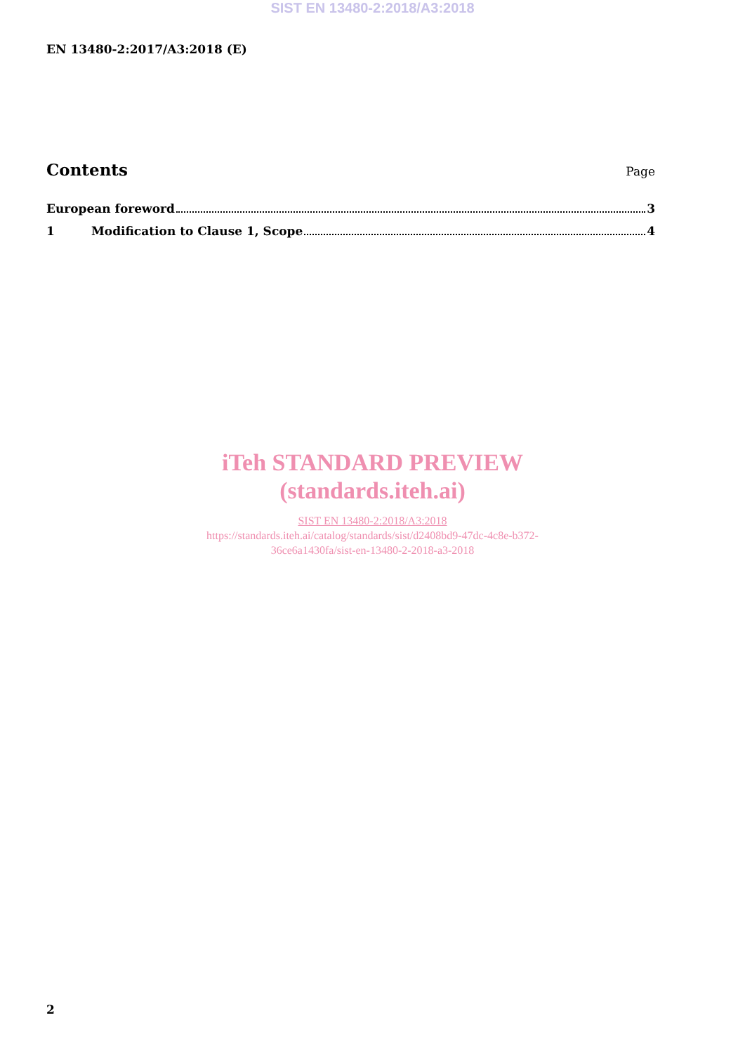SIST EN 13480-2:2018/A3:2018
EN 13480-2:2017/A3:2018 (E)
Contents
Page
European foreword 3
1 Modification to Clause 1, Scope 4
iTeh STANDARD PREVIEW
(standards.iteh.ai)
SIST EN 13480-2:2018/A3:2018
https://standards.iteh.ai/catalog/standards/sist/d2408bd9-47dc-4c8e-b372-
36ce6a1430fa/sist-en-13480-2-2018-a3-2018
2